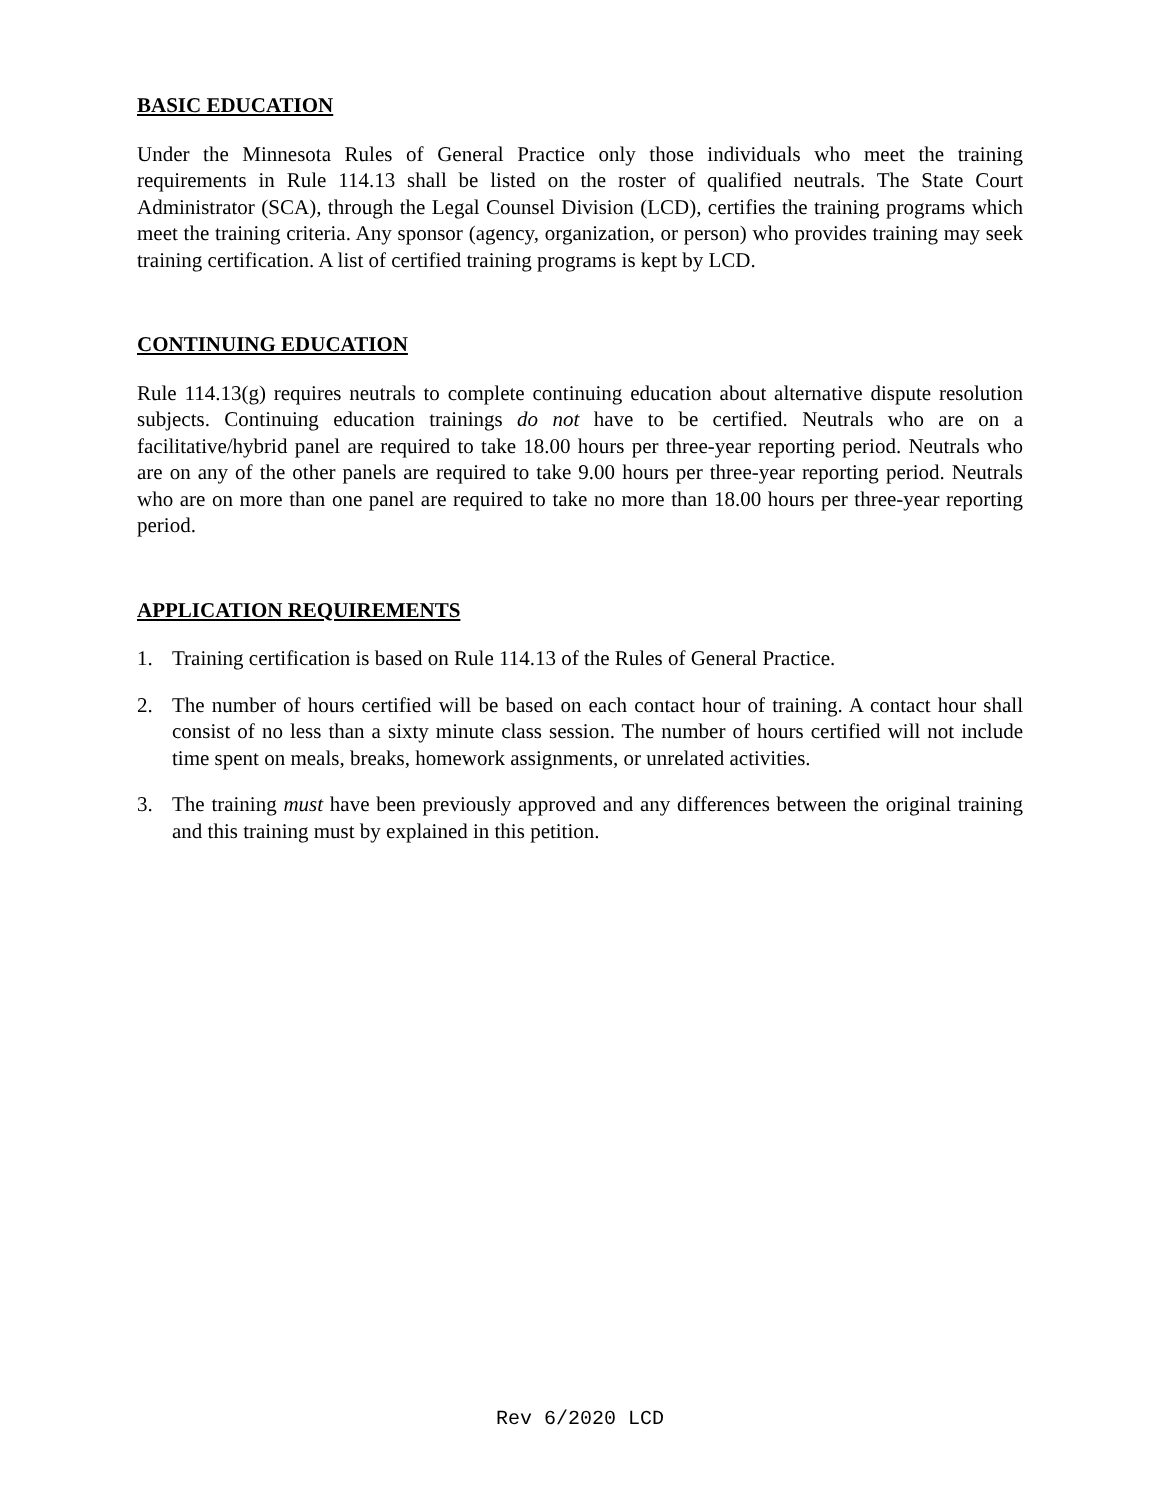BASIC EDUCATION
Under the Minnesota Rules of General Practice only those individuals who meet the training requirements in Rule 114.13 shall be listed on the roster of qualified neutrals. The State Court Administrator (SCA), through the Legal Counsel Division (LCD), certifies the training programs which meet the training criteria. Any sponsor (agency, organization, or person) who provides training may seek training certification. A list of certified training programs is kept by LCD.
CONTINUING EDUCATION
Rule 114.13(g) requires neutrals to complete continuing education about alternative dispute resolution subjects. Continuing education trainings do not have to be certified. Neutrals who are on a facilitative/hybrid panel are required to take 18.00 hours per three-year reporting period. Neutrals who are on any of the other panels are required to take 9.00 hours per three-year reporting period. Neutrals who are on more than one panel are required to take no more than 18.00 hours per three-year reporting period.
APPLICATION REQUIREMENTS
1. Training certification is based on Rule 114.13 of the Rules of General Practice.
2. The number of hours certified will be based on each contact hour of training. A contact hour shall consist of no less than a sixty minute class session. The number of hours certified will not include time spent on meals, breaks, homework assignments, or unrelated activities.
3. The training must have been previously approved and any differences between the original training and this training must by explained in this petition.
Rev 6/2020 LCD